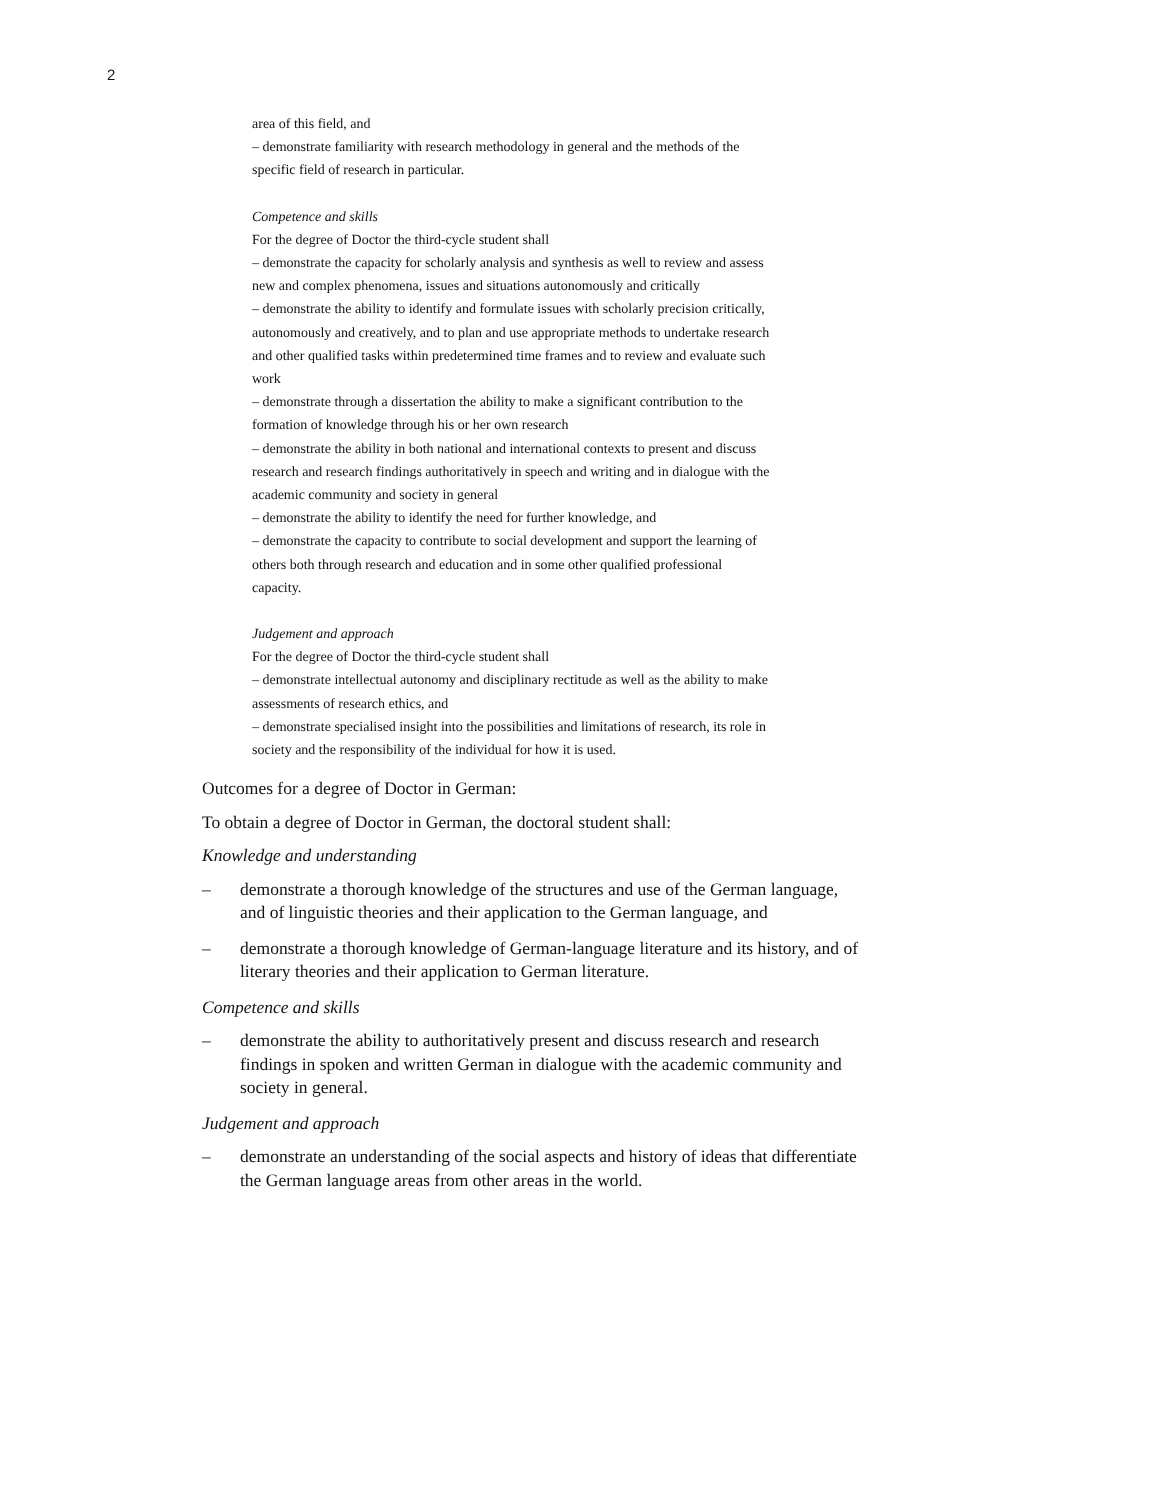2
area of this field, and
– demonstrate familiarity with research methodology in general and the methods of the specific field of research in particular.
Competence and skills
For the degree of Doctor the third-cycle student shall
– demonstrate the capacity for scholarly analysis and synthesis as well to review and assess new and complex phenomena, issues and situations autonomously and critically
– demonstrate the ability to identify and formulate issues with scholarly precision critically, autonomously and creatively, and to plan and use appropriate methods to undertake research and other qualified tasks within predetermined time frames and to review and evaluate such work
– demonstrate through a dissertation the ability to make a significant contribution to the formation of knowledge through his or her own research
– demonstrate the ability in both national and international contexts to present and discuss research and research findings authoritatively in speech and writing and in dialogue with the academic community and society in general
– demonstrate the ability to identify the need for further knowledge, and
– demonstrate the capacity to contribute to social development and support the learning of others both through research and education and in some other qualified professional capacity.
Judgement and approach
For the degree of Doctor the third-cycle student shall
– demonstrate intellectual autonomy and disciplinary rectitude as well as the ability to make assessments of research ethics, and
– demonstrate specialised insight into the possibilities and limitations of research, its role in society and the responsibility of the individual for how it is used.
Outcomes for a degree of Doctor in German:
To obtain a degree of Doctor in German, the doctoral student shall:
Knowledge and understanding
– demonstrate a thorough knowledge of the structures and use of the German language, and of linguistic theories and their application to the German language, and
– demonstrate a thorough knowledge of German-language literature and its history, and of literary theories and their application to German literature.
Competence and skills
– demonstrate the ability to authoritatively present and discuss research and research findings in spoken and written German in dialogue with the academic community and society in general.
Judgement and approach
– demonstrate an understanding of the social aspects and history of ideas that differentiate the German language areas from other areas in the world.